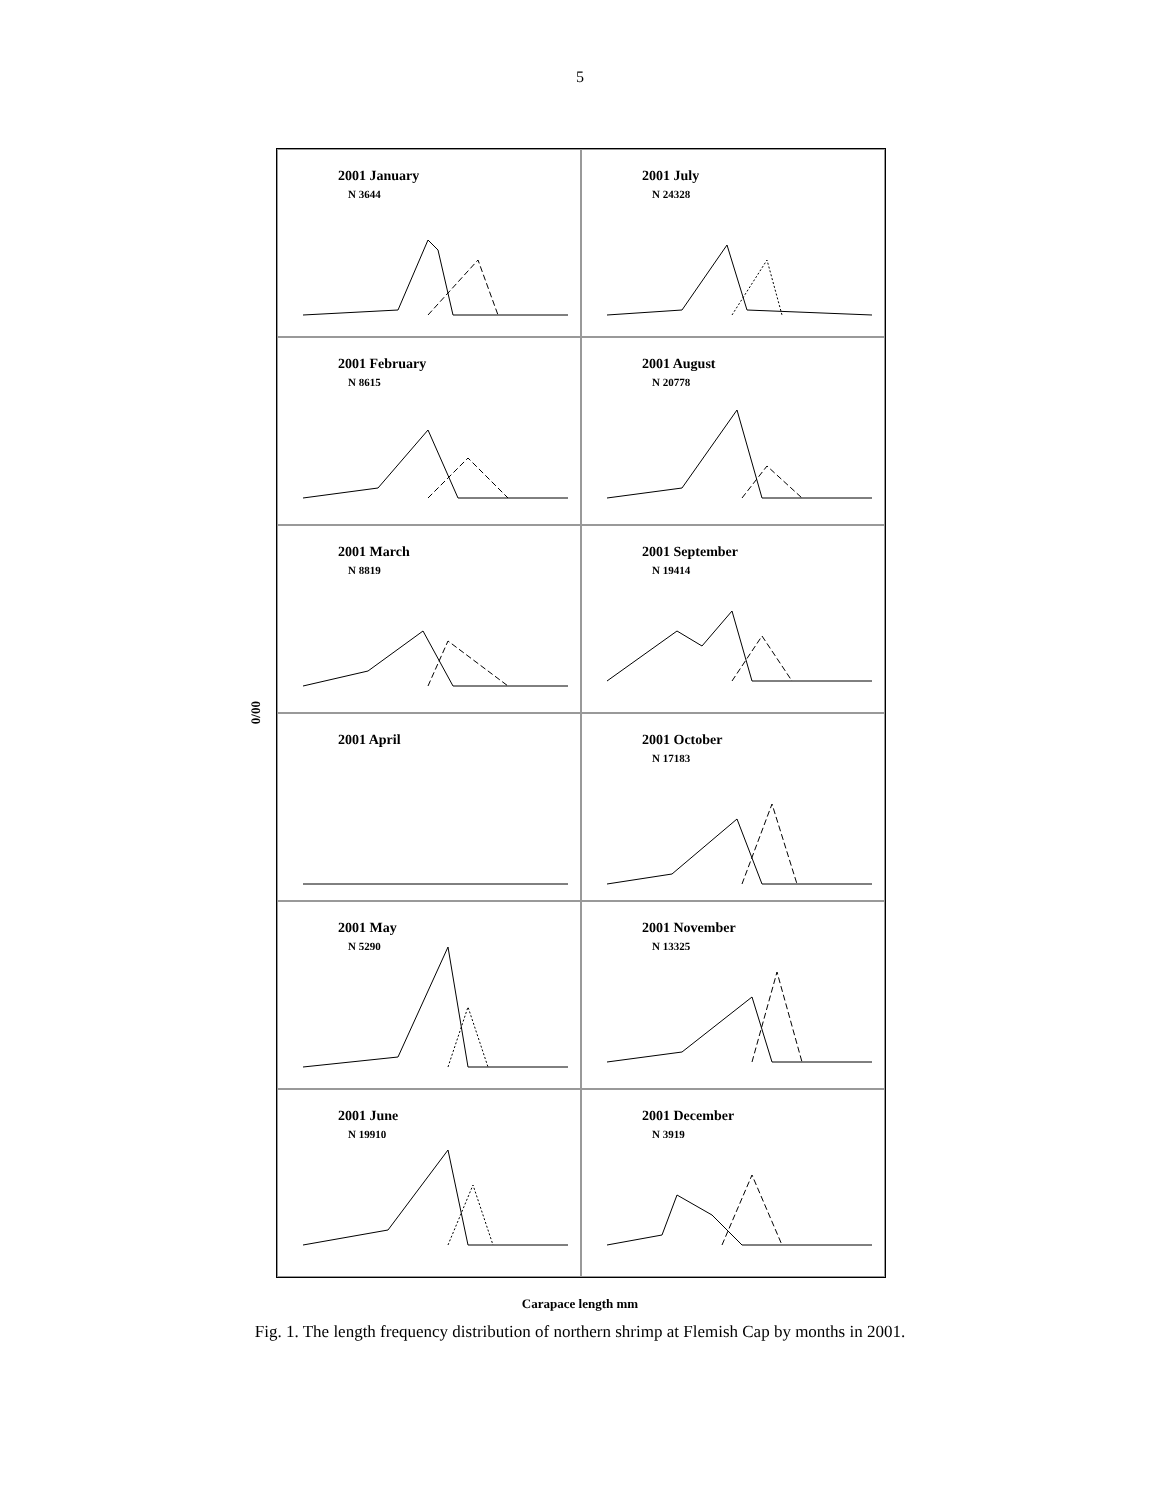5
0/00
2001 January
N 3644
2001 July
N 24328
2001 February
N 8615
2001 August
N 20778
2001 March
N 8819
2001 September
N 19414
2001 April
2001 October
N 17183
2001 May
N 5290
2001 November
N 13325
2001 June
N 19910
2001 December
N 3919
Carapace length mm
Fig. 1. The length frequency distribution of northern shrimp at Flemish Cap by months in 2001.